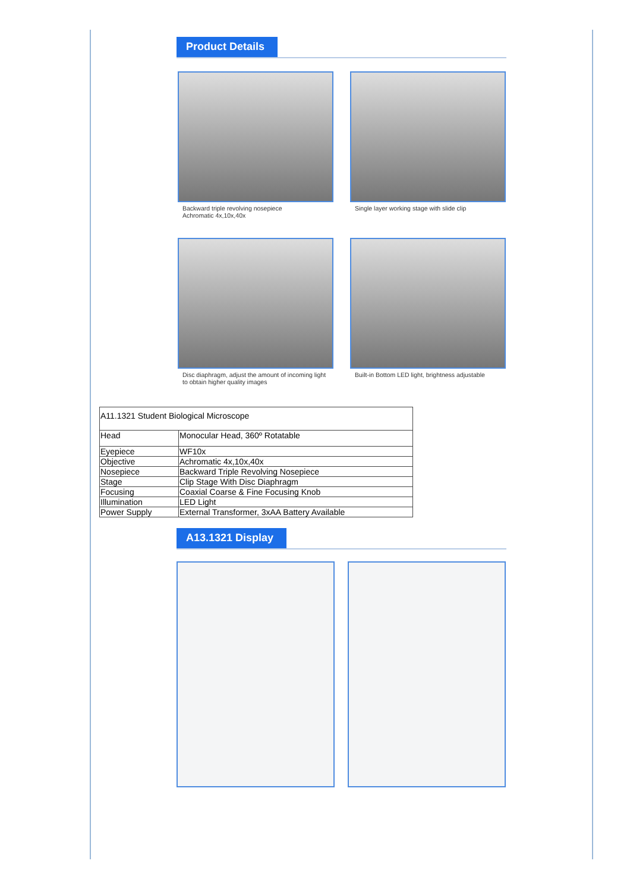Product Details
Backward triple revolving nosepiece
Achromatic 4x,10x,40x
Single layer working stage with slide clip
Disc diaphragm, adjust the amount of incoming light to obtain higher quality images
Built-in Bottom LED light, brightness adjustable
| A11.1321 Student Biological Microscope | |
| Head | Monocular Head, 360º Rotatable |
| Eyepiece | WF10x |
| Objective | Achromatic 4x,10x,40x |
| Nosepiece | Backward Triple Revolving Nosepiece |
| Stage | Clip Stage With Disc Diaphragm |
| Focusing | Coaxial Coarse & Fine Focusing Knob |
| Illumination | LED Light |
| Power Supply | External Transformer, 3xAA Battery Available |
A13.1321 Display